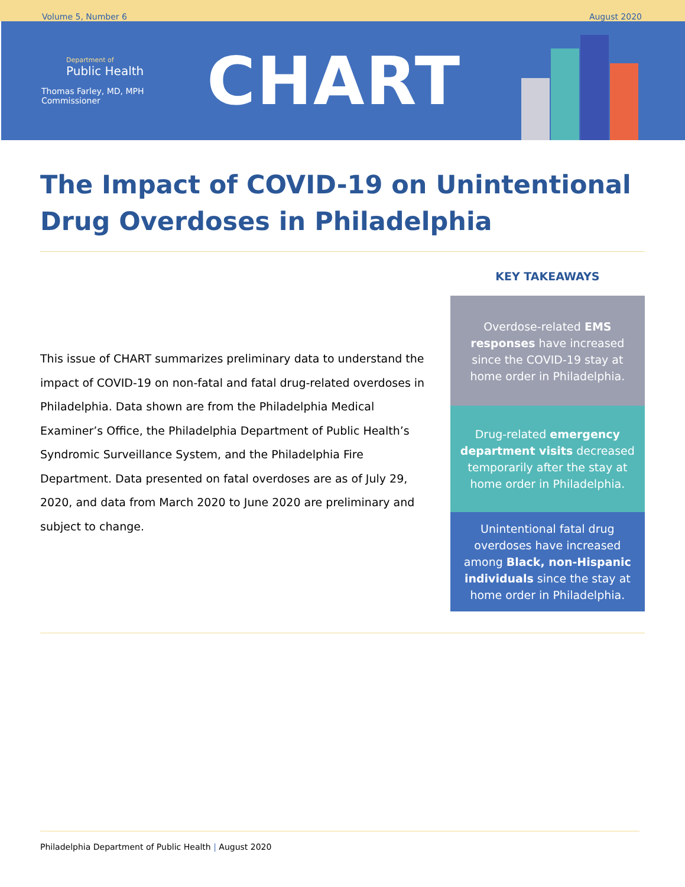Volume 5, Number 6 August 2020
Department of
Public Health
Thomas Farley, MD, MPH
Commissioner
CHART
The Impact of COVID-19 on Unintentional Drug Overdoses in Philadelphia
This issue of CHART summarizes preliminary data to understand the impact of COVID-19 on non-fatal and fatal drug-related overdoses in Philadelphia. Data shown are from the Philadelphia Medical Examiner’s Office, the Philadelphia Department of Public Health’s Syndromic Surveillance System, and the Philadelphia Fire Department. Data presented on fatal overdoses are as of July 29, 2020, and data from March 2020 to June 2020 are preliminary and subject to change.
KEY TAKEAWAYS
Overdose-related EMS responses have increased since the COVID-19 stay at home order in Philadelphia.
Drug-related emergency department visits decreased temporarily after the stay at home order in Philadelphia.
Unintentional fatal drug overdoses have increased among Black, non-Hispanic individuals since the stay at home order in Philadelphia.
Philadelphia Department of Public Health | August 2020